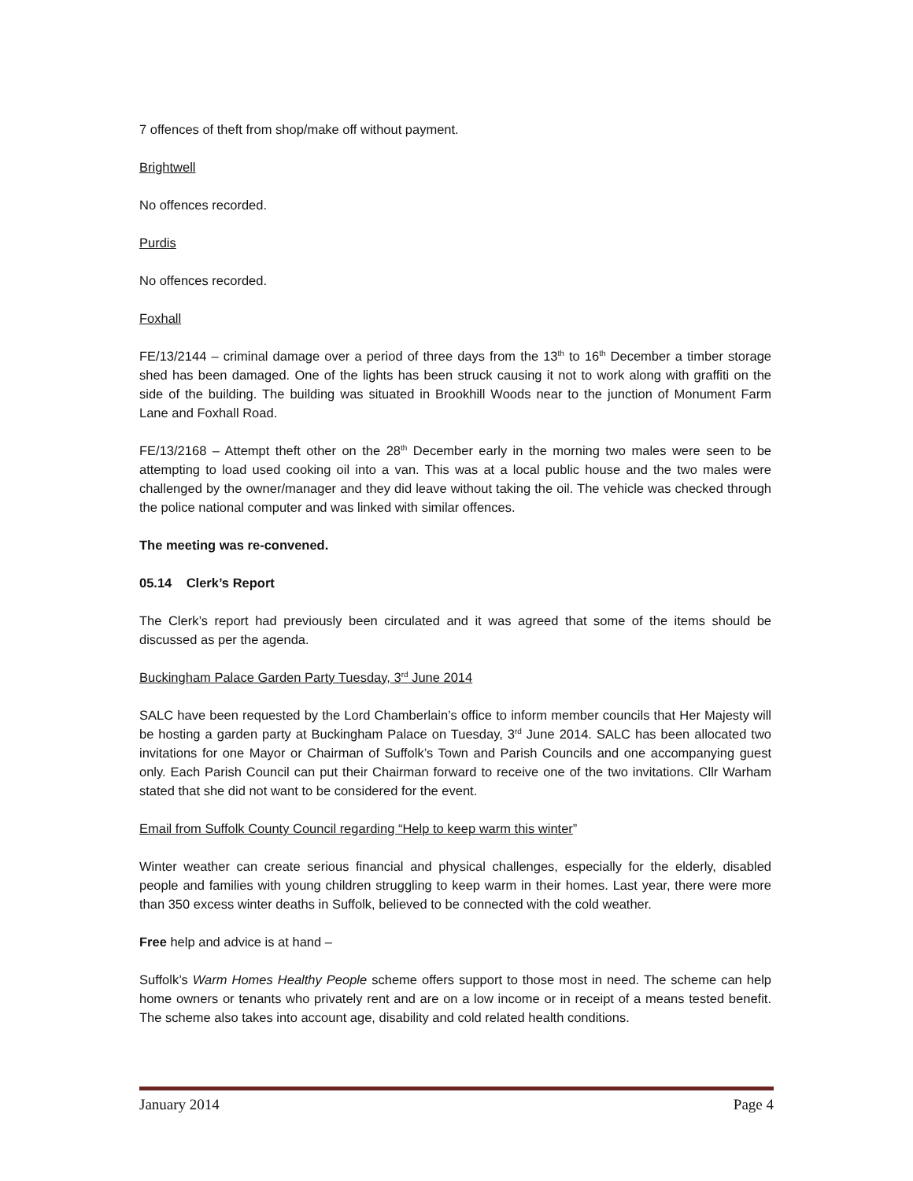7 offences of theft from shop/make off without payment.
Brightwell
No offences recorded.
Purdis
No offences recorded.
Foxhall
FE/13/2144 – criminal damage over a period of three days from the 13<sup>th</sup> to 16<sup>th</sup> December a timber storage shed has been damaged. One of the lights has been struck causing it not to work along with graffiti on the side of the building. The building was situated in Brookhill Woods near to the junction of Monument Farm Lane and Foxhall Road.
FE/13/2168 – Attempt theft other on the 28<sup>th</sup> December early in the morning two males were seen to be attempting to load used cooking oil into a van. This was at a local public house and the two males were challenged by the owner/manager and they did leave without taking the oil. The vehicle was checked through the police national computer and was linked with similar offences.
The meeting was re-convened.
05.14 Clerk’s Report
The Clerk’s report had previously been circulated and it was agreed that some of the items should be discussed as per the agenda.
Buckingham Palace Garden Party Tuesday, 3<sup>rd</sup> June 2014
SALC have been requested by the Lord Chamberlain’s office to inform member councils that Her Majesty will be hosting a garden party at Buckingham Palace on Tuesday, 3<sup>rd</sup> June 2014. SALC has been allocated two invitations for one Mayor or Chairman of Suffolk’s Town and Parish Councils and one accompanying guest only. Each Parish Council can put their Chairman forward to receive one of the two invitations. Cllr Warham stated that she did not want to be considered for the event.
Email from Suffolk County Council regarding “Help to keep warm this winter”
Winter weather can create serious financial and physical challenges, especially for the elderly, disabled people and families with young children struggling to keep warm in their homes. Last year, there were more than 350 excess winter deaths in Suffolk, believed to be connected with the cold weather.
Free help and advice is at hand –
Suffolk’s Warm Homes Healthy People scheme offers support to those most in need. The scheme can help home owners or tenants who privately rent and are on a low income or in receipt of a means tested benefit. The scheme also takes into account age, disability and cold related health conditions.
January 2014 Page 4